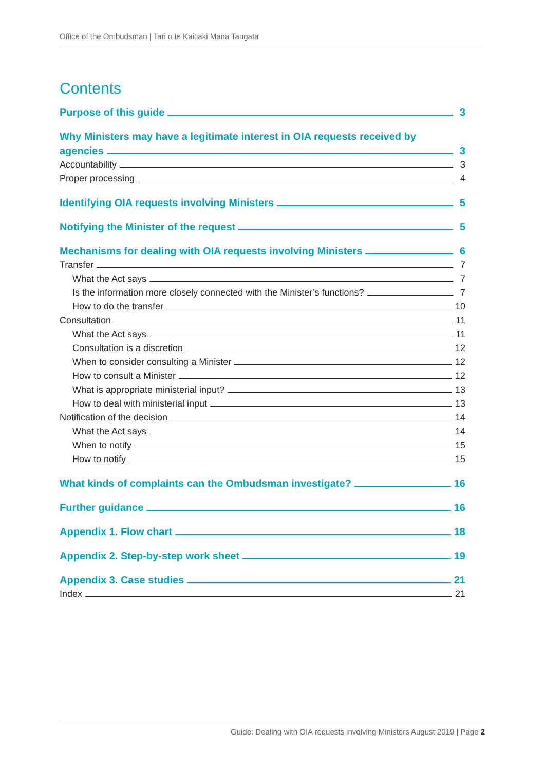Office of the Ombudsman | Tari o te Kaitiaki Mana Tangata
Contents
Purpose of this guide 3
Why Ministers may have a legitimate interest in OIA requests received by
agencies 3
Accountability 3
Proper processing 4
Identifying OIA requests involving Ministers 5
Notifying the Minister of the request 5
Mechanisms for dealing with OIA requests involving Ministers 6
Transfer 7
What the Act says 7
Is the information more closely connected with the Minister’s functions? 7
How to do the transfer 10
Consultation 11
What the Act says 11
Consultation is a discretion 12
When to consider consulting a Minister 12
How to consult a Minister 12
What is appropriate ministerial input? 13
How to deal with ministerial input 13
Notification of the decision 14
What the Act says 14
When to notify 15
How to notify 15
What kinds of complaints can the Ombudsman investigate? 16
Further guidance 16
Appendix 1. Flow chart 18
Appendix 2. Step-by-step work sheet 19
Appendix 3. Case studies 21
Index 21
Guide: Dealing with OIA requests involving Ministers August 2019 | Page 2